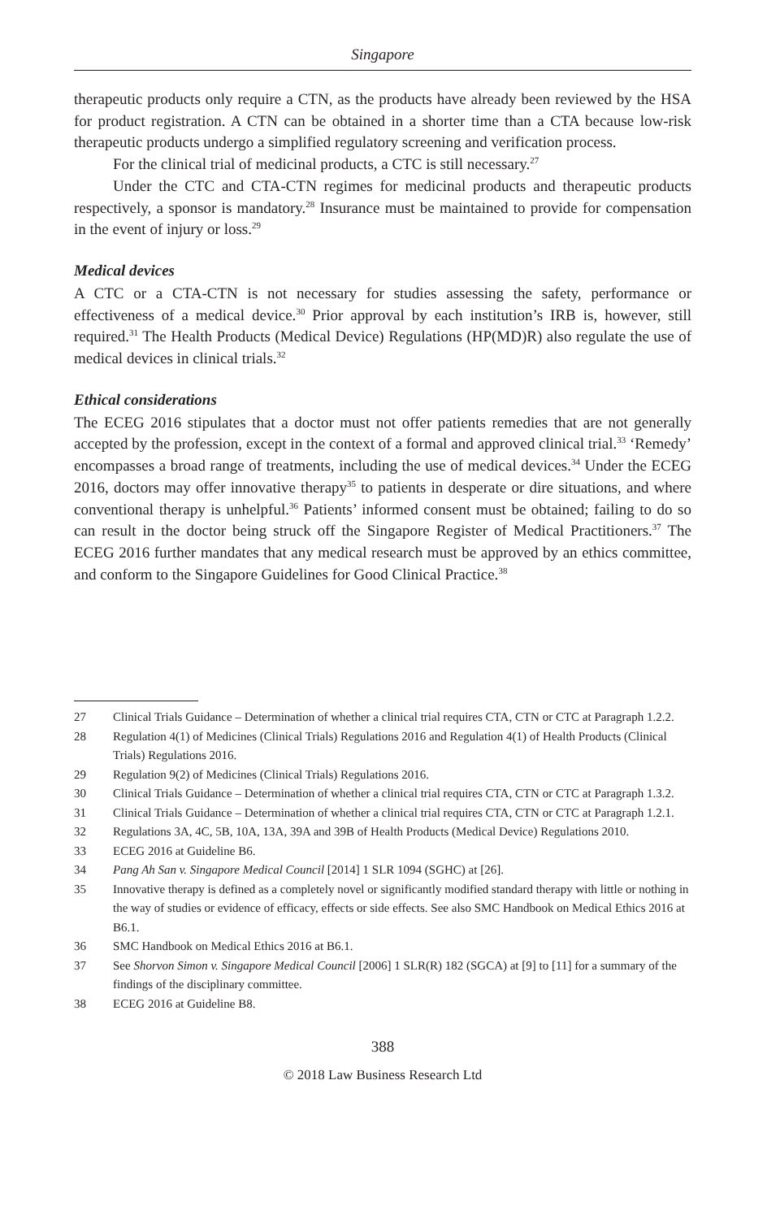Singapore
therapeutic products only require a CTN, as the products have already been reviewed by the HSA for product registration. A CTN can be obtained in a shorter time than a CTA because low-risk therapeutic products undergo a simplified regulatory screening and verification process.
For the clinical trial of medicinal products, a CTC is still necessary.<sup>27</sup>
Under the CTC and CTA-CTN regimes for medicinal products and therapeutic products respectively, a sponsor is mandatory.<sup>28</sup> Insurance must be maintained to provide for compensation in the event of injury or loss.<sup>29</sup>
Medical devices
A CTC or a CTA-CTN is not necessary for studies assessing the safety, performance or effectiveness of a medical device.<sup>30</sup> Prior approval by each institution’s IRB is, however, still required.<sup>31</sup> The Health Products (Medical Device) Regulations (HP(MD)R) also regulate the use of medical devices in clinical trials.<sup>32</sup>
Ethical considerations
The ECEG 2016 stipulates that a doctor must not offer patients remedies that are not generally accepted by the profession, except in the context of a formal and approved clinical trial.<sup>33</sup> ‘Remedy’ encompasses a broad range of treatments, including the use of medical devices.<sup>34</sup> Under the ECEG 2016, doctors may offer innovative therapy<sup>35</sup> to patients in desperate or dire situations, and where conventional therapy is unhelpful.<sup>36</sup> Patients’ informed consent must be obtained; failing to do so can result in the doctor being struck off the Singapore Register of Medical Practitioners.<sup>37</sup> The ECEG 2016 further mandates that any medical research must be approved by an ethics committee, and conform to the Singapore Guidelines for Good Clinical Practice.<sup>38</sup>
27 Clinical Trials Guidance – Determination of whether a clinical trial requires CTA, CTN or CTC at Paragraph 1.2.2.
28 Regulation 4(1) of Medicines (Clinical Trials) Regulations 2016 and Regulation 4(1) of Health Products (Clinical Trials) Regulations 2016.
29 Regulation 9(2) of Medicines (Clinical Trials) Regulations 2016.
30 Clinical Trials Guidance – Determination of whether a clinical trial requires CTA, CTN or CTC at Paragraph 1.3.2.
31 Clinical Trials Guidance – Determination of whether a clinical trial requires CTA, CTN or CTC at Paragraph 1.2.1.
32 Regulations 3A, 4C, 5B, 10A, 13A, 39A and 39B of Health Products (Medical Device) Regulations 2010.
33 ECEG 2016 at Guideline B6.
34 Pang Ah San v. Singapore Medical Council [2014] 1 SLR 1094 (SGHC) at [26].
35 Innovative therapy is defined as a completely novel or significantly modified standard therapy with little or nothing in the way of studies or evidence of efficacy, effects or side effects. See also SMC Handbook on Medical Ethics 2016 at B6.1.
36 SMC Handbook on Medical Ethics 2016 at B6.1.
37 See Shorvon Simon v. Singapore Medical Council [2006] 1 SLR(R) 182 (SGCA) at [9] to [11] for a summary of the findings of the disciplinary committee.
38 ECEG 2016 at Guideline B8.
388
© 2018 Law Business Research Ltd